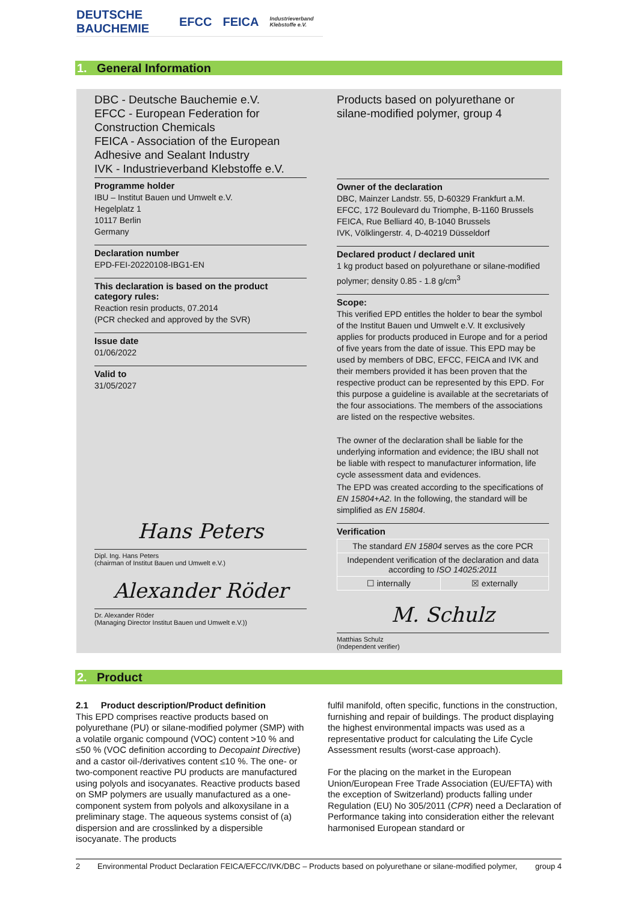DEUTSCHE BAUCHEMIE EFCC FEICA Industrieverband Klebstoffe e.V.
1. General Information
DBC - Deutsche Bauchemie e.V.
EFCC - European Federation for Construction Chemicals
FEICA - Association of the European Adhesive and Sealant Industry
IVK - Industrieverband Klebstoffe e.V.
Programme holder
IBU – Institut Bauen und Umwelt e.V.
Hegelplatz 1
10117 Berlin
Germany
Declaration number
EPD-FEI-20220108-IBG1-EN
This declaration is based on the product category rules:
Reaction resin products, 07.2014
(PCR checked and approved by the SVR)
Issue date
01/06/2022
Valid to
31/05/2027
Hans Peters
Dipl. Ing. Hans Peters
(chairman of Institut Bauen und Umwelt e.V.)
Alexander Röder
Dr. Alexander Röder
(Managing Director Institut Bauen und Umwelt e.V.))
Products based on polyurethane or silane-modified polymer, group 4
Owner of the declaration
DBC, Mainzer Landstr. 55, D-60329 Frankfurt a.M.
EFCC, 172 Boulevard du Triomphe, B-1160 Brussels
FEICA, Rue Belliard 40, B-1040 Brussels
IVK, Völklingerstr. 4, D-40219 Düsseldorf
Declared product / declared unit
1 kg product based on polyurethane or silane-modified polymer; density 0.85 - 1.8 g/cm<sup>3</sup>
Scope:
This verified EPD entitles the holder to bear the symbol of the Institut Bauen und Umwelt e.V. It exclusively applies for products produced in Europe and for a period of five years from the date of issue. This EPD may be used by members of DBC, EFCC, FEICA and IVK and their members provided it has been proven that the respective product can be represented by this EPD. For this purpose a guideline is available at the secretariats of the four associations. The members of the associations are listed on the respective websites.
The owner of the declaration shall be liable for the underlying information and evidence; the IBU shall not be liable with respect to manufacturer information, life cycle assessment data and evidences.
The EPD was created according to the specifications of EN 15804+A2. In the following, the standard will be simplified as EN 15804.
Verification
| The standard EN 15804 serves as the core PCR | |
| Independent verification of the declaration and data according to ISO 14025:2011 | |
| ☐ internally | ☒ externally |
M. Schulz
Matthias Schulz
(Independent verifier)
2. Product
2.1 Product description/Product definition
This EPD comprises reactive products based on polyurethane (PU) or silane-modified polymer (SMP) with a volatile organic compound (VOC) content >10 % and ≤50 % (VOC definition according to Decopaint Directive) and a castor oil-/derivatives content ≤10 %. The one- or two-component reactive PU products are manufactured using polyols and isocyanates. Reactive products based on SMP polymers are usually manufactured as a one-component system from polyols and alkoxysilane in a preliminary stage. The aqueous systems consist of (a) dispersion and are crosslinked by a dispersible isocyanate. The products
fulfil manifold, often specific, functions in the construction, furnishing and repair of buildings. The product displaying the highest environmental impacts was used as a representative product for calculating the Life Cycle Assessment results (worst-case approach).
For the placing on the market in the European Union/European Free Trade Association (EU/EFTA) with the exception of Switzerland) products falling under Regulation (EU) No 305/2011 (CPR) need a Declaration of Performance taking into consideration either the relevant harmonised European standard or
2 Environmental Product Declaration FEICA/EFCC/IVK/DBC – Products based on polyurethane or silane-modified polymer, group 4